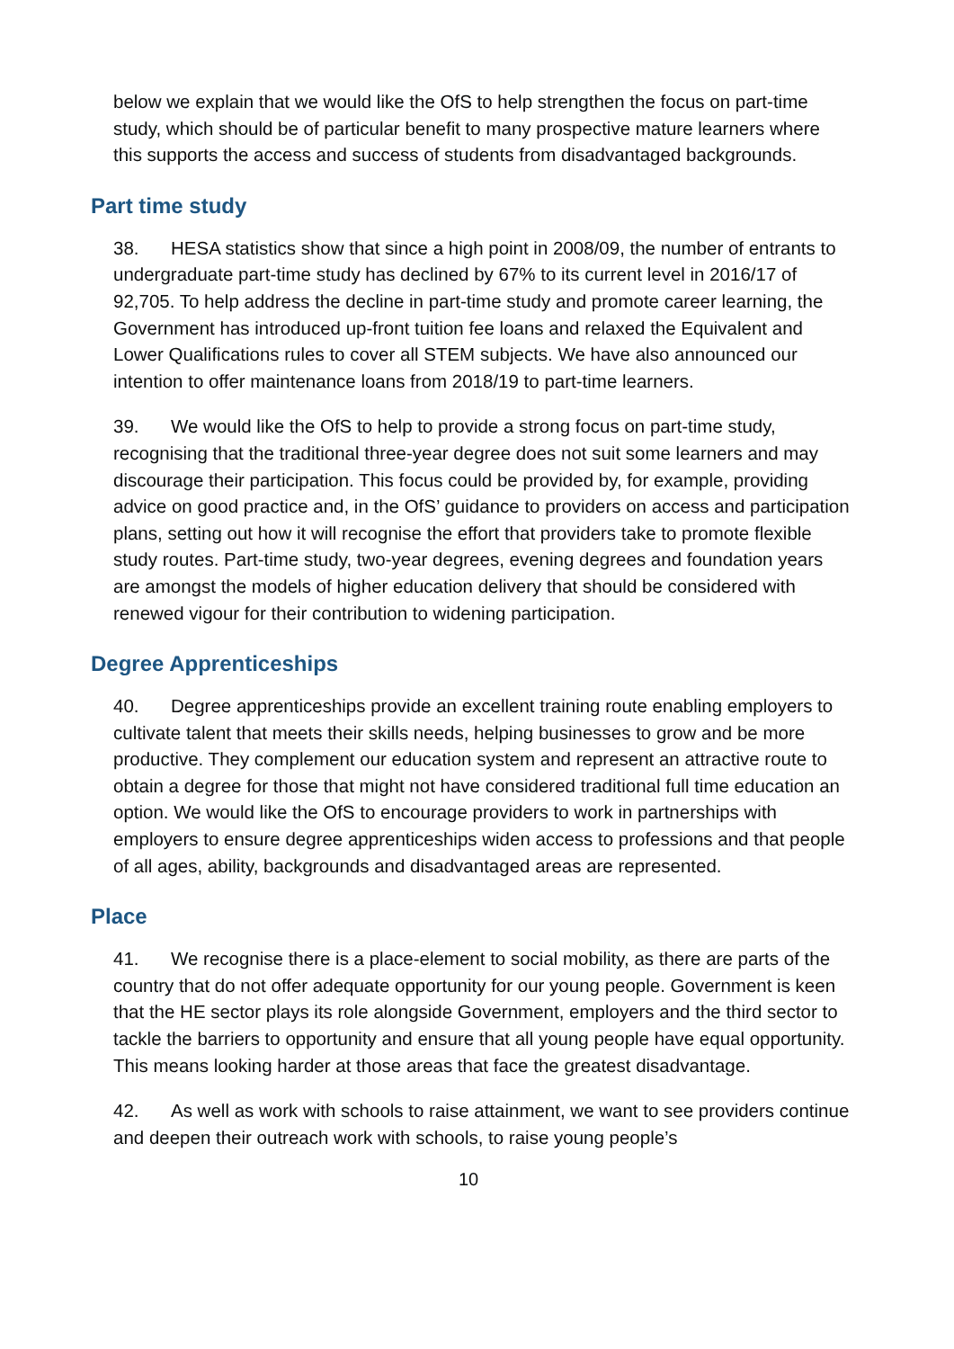below we explain that we would like the OfS to help strengthen the focus on part-time study, which should be of particular benefit to many prospective mature learners where this supports the access and success of students from disadvantaged backgrounds.
Part time study
38. HESA statistics show that since a high point in 2008/09, the number of entrants to undergraduate part-time study has declined by 67% to its current level in 2016/17 of 92,705. To help address the decline in part-time study and promote career learning, the Government has introduced up-front tuition fee loans and relaxed the Equivalent and Lower Qualifications rules to cover all STEM subjects. We have also announced our intention to offer maintenance loans from 2018/19 to part-time learners.
39. We would like the OfS to help to provide a strong focus on part-time study, recognising that the traditional three-year degree does not suit some learners and may discourage their participation. This focus could be provided by, for example, providing advice on good practice and, in the OfS’ guidance to providers on access and participation plans, setting out how it will recognise the effort that providers take to promote flexible study routes. Part-time study, two-year degrees, evening degrees and foundation years are amongst the models of higher education delivery that should be considered with renewed vigour for their contribution to widening participation.
Degree Apprenticeships
40. Degree apprenticeships provide an excellent training route enabling employers to cultivate talent that meets their skills needs, helping businesses to grow and be more productive. They complement our education system and represent an attractive route to obtain a degree for those that might not have considered traditional full time education an option. We would like the OfS to encourage providers to work in partnerships with employers to ensure degree apprenticeships widen access to professions and that people of all ages, ability, backgrounds and disadvantaged areas are represented.
Place
41. We recognise there is a place-element to social mobility, as there are parts of the country that do not offer adequate opportunity for our young people. Government is keen that the HE sector plays its role alongside Government, employers and the third sector to tackle the barriers to opportunity and ensure that all young people have equal opportunity. This means looking harder at those areas that face the greatest disadvantage.
42. As well as work with schools to raise attainment, we want to see providers continue and deepen their outreach work with schools, to raise young people’s
10